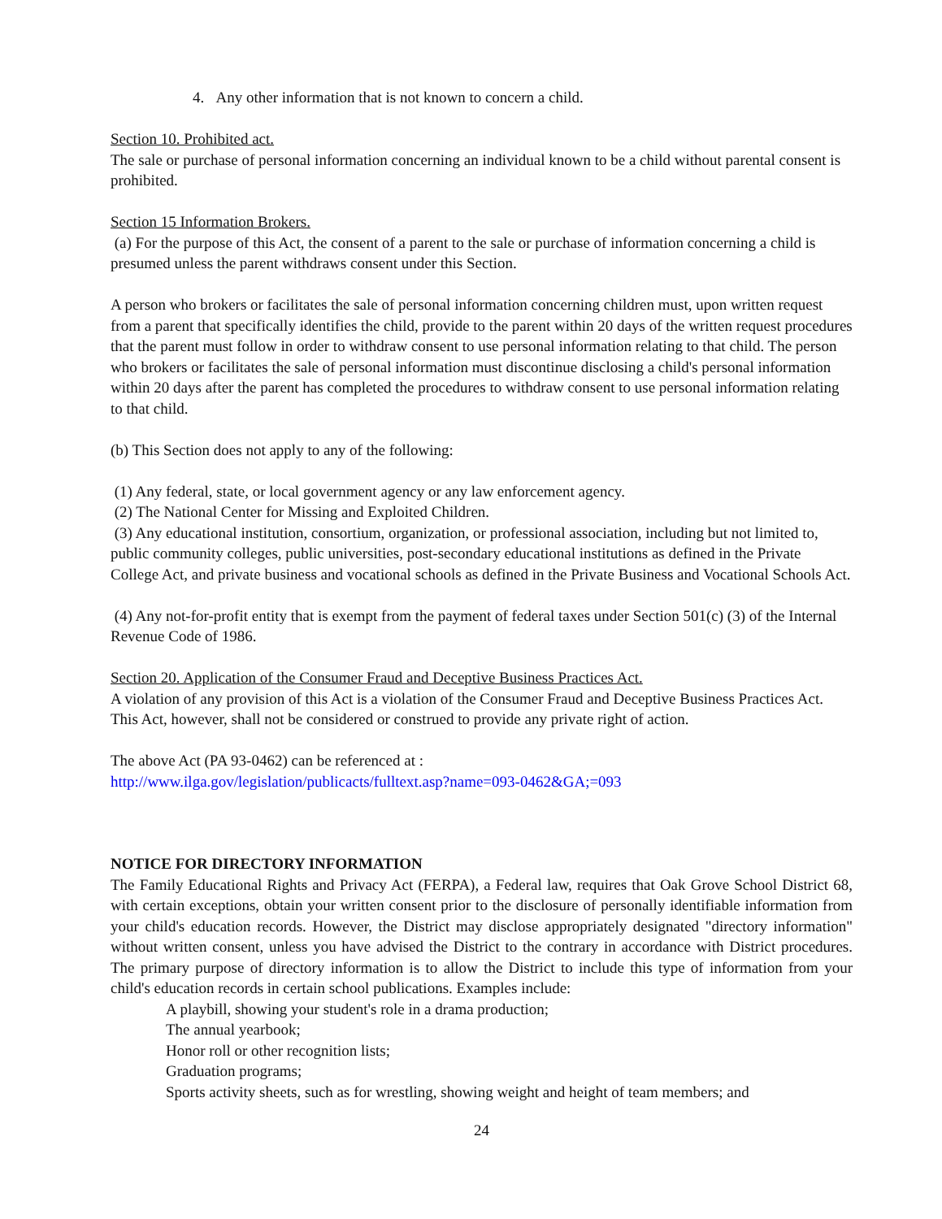4. Any other information that is not known to concern a child.
Section 10. Prohibited act.
The sale or purchase of personal information concerning an individual known to be a child without parental consent is prohibited.
Section 15 Information Brokers.
(a) For the purpose of this Act, the consent of a parent to the sale or purchase of information concerning a child is presumed unless the parent withdraws consent under this Section.
A person who brokers or facilitates the sale of personal information concerning children must, upon written request from a parent that specifically identifies the child, provide to the parent within 20 days of the written request procedures that the parent must follow in order to withdraw consent to use personal information relating to that child. The person who brokers or facilitates the sale of personal information must discontinue disclosing a child's personal information within 20 days after the parent has completed the procedures to withdraw consent to use personal information relating to that child.
(b) This Section does not apply to any of the following:
(1) Any federal, state, or local government agency or any law enforcement agency.
(2) The National Center for Missing and Exploited Children.
(3) Any educational institution, consortium, organization, or professional association, including but not limited to, public community colleges, public universities, post-secondary educational institutions as defined in the Private College Act, and private business and vocational schools as defined in the Private Business and Vocational Schools Act.
(4) Any not-for-profit entity that is exempt from the payment of federal taxes under Section 501(c) (3) of the Internal Revenue Code of 1986.
Section 20. Application of the Consumer Fraud and Deceptive Business Practices Act.
A violation of any provision of this Act is a violation of the Consumer Fraud and Deceptive Business Practices Act. This Act, however, shall not be considered or construed to provide any private right of action.
The above Act (PA 93-0462) can be referenced at :
http://www.ilga.gov/legislation/publicacts/fulltext.asp?name=093-0462&GA;=093
NOTICE FOR DIRECTORY INFORMATION
The Family Educational Rights and Privacy Act (FERPA), a Federal law, requires that Oak Grove School District 68, with certain exceptions, obtain your written consent prior to the disclosure of personally identifiable information from your child's education records. However, the District may disclose appropriately designated "directory information" without written consent, unless you have advised the District to the contrary in accordance with District procedures. The primary purpose of directory information is to allow the District to include this type of information from your child's education records in certain school publications. Examples include:
A playbill, showing your student's role in a drama production;
The annual yearbook;
Honor roll or other recognition lists;
Graduation programs;
Sports activity sheets, such as for wrestling, showing weight and height of team members; and
24